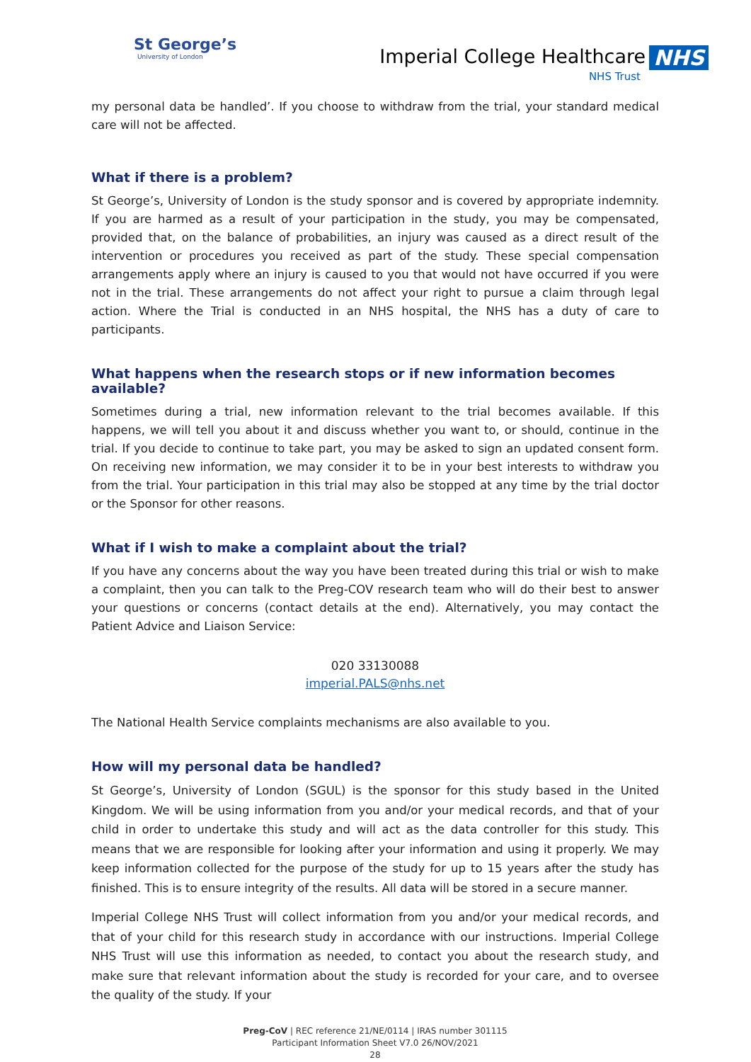St George’s
University of London
Imperial College Healthcare NHS
NHS Trust
my personal data be handled’. If you choose to withdraw from the trial, your standard medical care will not be affected.
What if there is a problem?
St George’s, University of London is the study sponsor and is covered by appropriate indemnity. If you are harmed as a result of your participation in the study, you may be compensated, provided that, on the balance of probabilities, an injury was caused as a direct result of the intervention or procedures you received as part of the study. These special compensation arrangements apply where an injury is caused to you that would not have occurred if you were not in the trial. These arrangements do not affect your right to pursue a claim through legal action. Where the Trial is conducted in an NHS hospital, the NHS has a duty of care to participants.
What happens when the research stops or if new information becomes available?
Sometimes during a trial, new information relevant to the trial becomes available. If this happens, we will tell you about it and discuss whether you want to, or should, continue in the trial. If you decide to continue to take part, you may be asked to sign an updated consent form. On receiving new information, we may consider it to be in your best interests to withdraw you from the trial. Your participation in this trial may also be stopped at any time by the trial doctor or the Sponsor for other reasons.
What if I wish to make a complaint about the trial?
If you have any concerns about the way you have been treated during this trial or wish to make a complaint, then you can talk to the Preg-COV research team who will do their best to answer your questions or concerns (contact details at the end). Alternatively, you may contact the Patient Advice and Liaison Service:
020 33130088
imperial.PALS@nhs.net
The National Health Service complaints mechanisms are also available to you.
How will my personal data be handled?
St George’s, University of London (SGUL) is the sponsor for this study based in the United Kingdom. We will be using information from you and/or your medical records, and that of your child in order to undertake this study and will act as the data controller for this study. This means that we are responsible for looking after your information and using it properly. We may keep information collected for the purpose of the study for up to 15 years after the study has finished. This is to ensure integrity of the results. All data will be stored in a secure manner.
Imperial College NHS Trust will collect information from you and/or your medical records, and that of your child for this research study in accordance with our instructions. Imperial College NHS Trust will use this information as needed, to contact you about the research study, and make sure that relevant information about the study is recorded for your care, and to oversee the quality of the study. If your
Preg-CoV | REC reference 21/NE/0114 | IRAS number 301115
Participant Information Sheet V7.0 26/NOV/2021
28